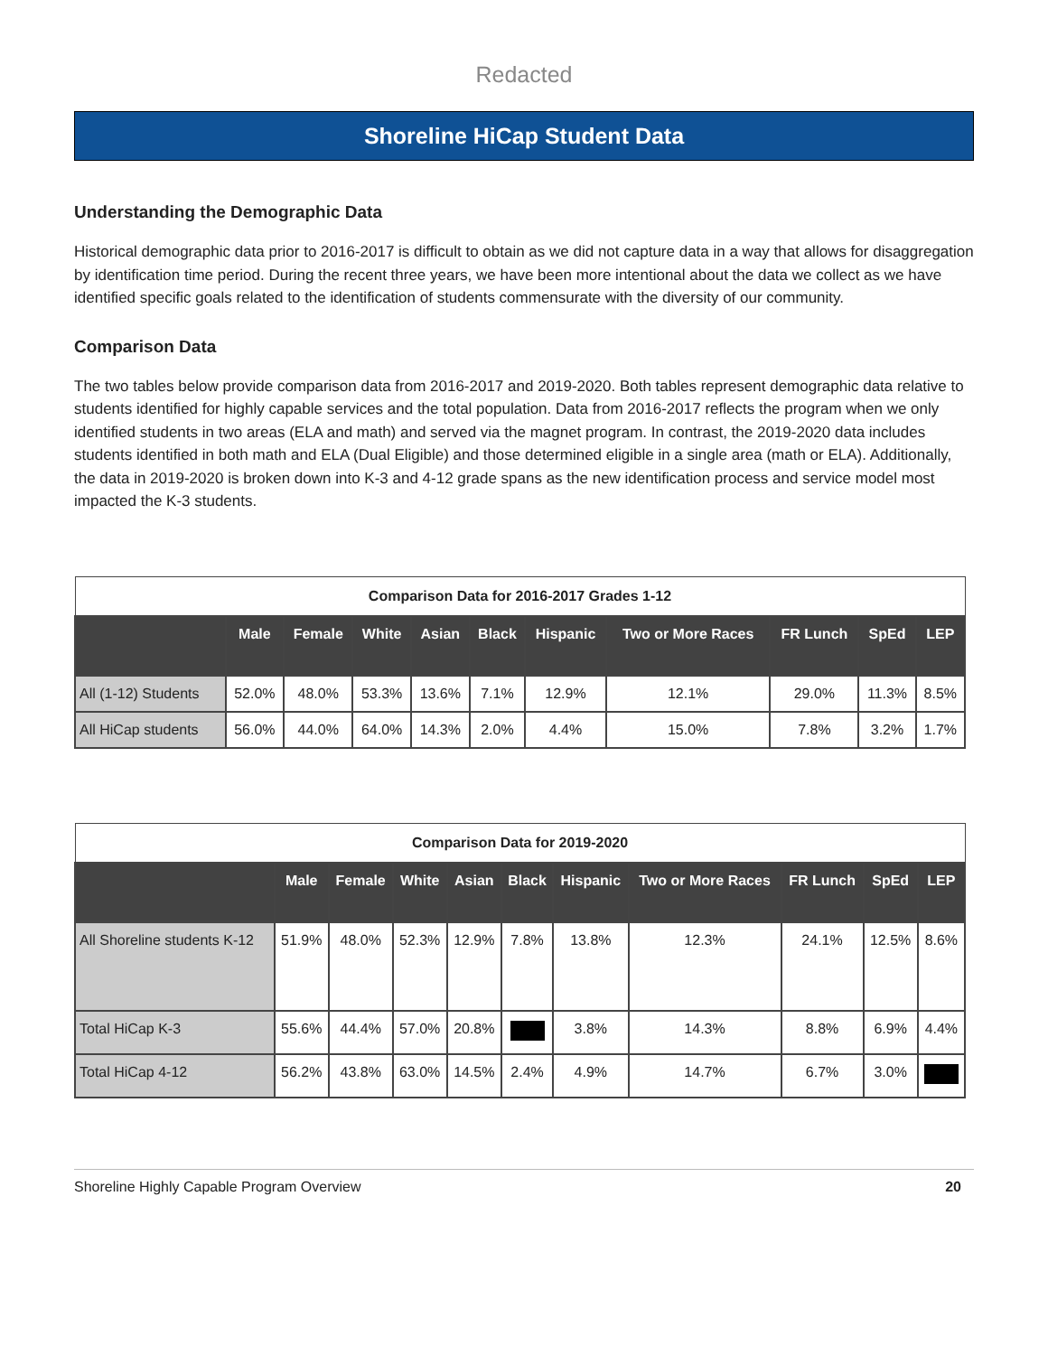Redacted
Shoreline HiCap Student Data
Understanding the Demographic Data
Historical demographic data prior to 2016-2017 is difficult to obtain as we did not capture data in a way that allows for disaggregation by identification time period. During the recent three years, we have been more intentional about the data we collect as we have identified specific goals related to the identification of students commensurate with the diversity of our community.
Comparison Data
The two tables below provide comparison data from 2016-2017 and 2019-2020. Both tables represent demographic data relative to students identified for highly capable services and the total population. Data from 2016-2017 reflects the program when we only identified students in two areas (ELA and math) and served via the magnet program. In contrast, the 2019-2020 data includes students identified in both math and ELA (Dual Eligible) and those determined eligible in a single area (math or ELA). Additionally, the data in 2019-2020 is broken down into K-3 and 4-12 grade spans as the new identification process and service model most impacted the K-3 students.
| Comparison Data for 2016-2017 Grades 1-12 | | | | | | | | | | |
| | Male | Female | White | Asian | Black | Hispanic | Two or More Races | FR Lunch | SpEd | LEP |
| All (1-12) Students | 52.0% | 48.0% | 53.3% | 13.6% | 7.1% | 12.9% | 12.1% | 29.0% | 11.3% | 8.5% |
| All HiCap students | 56.0% | 44.0% | 64.0% | 14.3% | 2.0% | 4.4% | 15.0% | 7.8% | 3.2% | 1.7% |
| Comparison Data for 2019-2020 | | | | | | | | | | |
| | Male | Female | White | Asian | Black | Hispanic | Two or More Races | FR Lunch | SpEd | LEP |
| All Shoreline students K-12 | 51.9% | 48.0% | 52.3% | 12.9% | 7.8% | 13.8% | 12.3% | 24.1% | 12.5% | 8.6% |
| Total HiCap K-3 | 55.6% | 44.4% | 57.0% | 20.8% | | 3.8% | 14.3% | 8.8% | 6.9% | 4.4% |
| Total HiCap 4-12 | 56.2% | 43.8% | 63.0% | 14.5% | 2.4% | 4.9% | 14.7% | 6.7% | 3.0% | |
Shoreline Highly Capable Program Overview 20